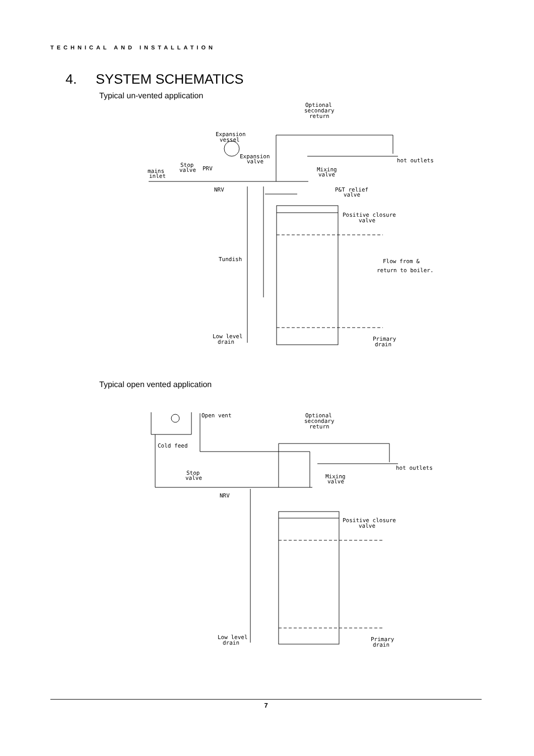TECHNICAL AND INSTALLATION
4. SYSTEM SCHEMATICS
Typical un-vented application
Expansion
vessel
Expansion
valve
Stop
valve
PRV
mains
inlet
NRV
Optional
secondary
return
hot outlets
Mixing
valve
P&T relief
valve
Positive closure
valve
Tundish
Flow from &
return to boiler.
Low level
drain
Primary
drain
Typical open vented application
Open vent
Cold feed
Optional
secondary
return
hot outlets
Stop
valve
Mixing
valve
NRV
Positive closure
valve
Low level
drain
Primary
drain
7